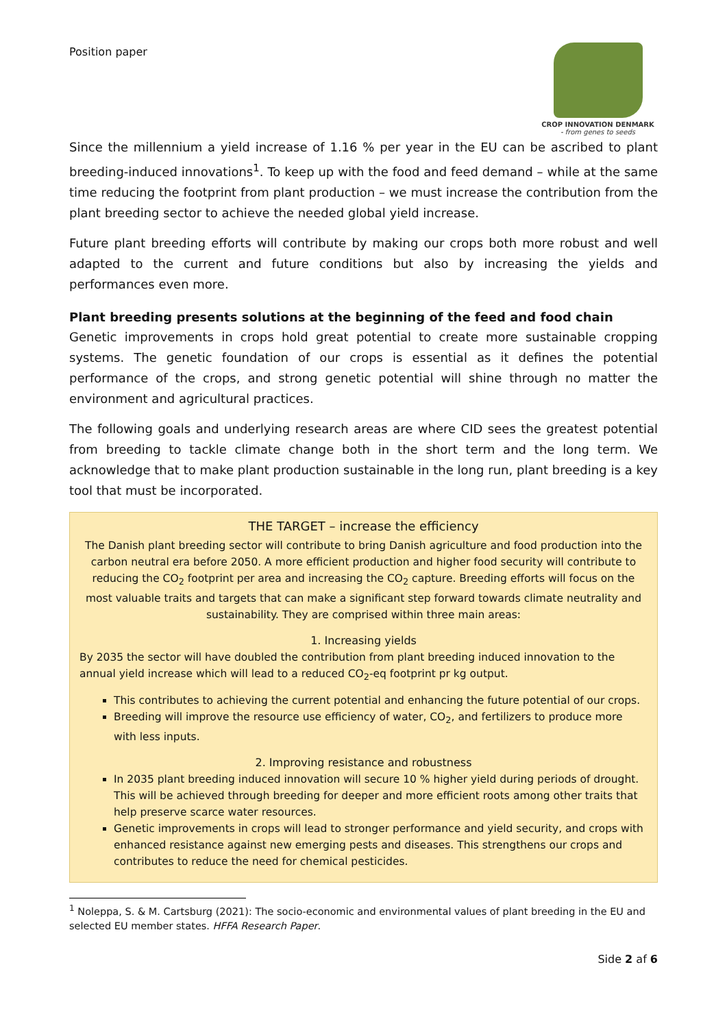Position paper
CROP INNOVATION DENMARK
- from genes to seeds
Since the millennium a yield increase of 1.16 % per year in the EU can be ascribed to plant breeding-induced innovations<sup>1</sup>. To keep up with the food and feed demand – while at the same time reducing the footprint from plant production – we must increase the contribution from the plant breeding sector to achieve the needed global yield increase.
Future plant breeding efforts will contribute by making our crops both more robust and well adapted to the current and future conditions but also by increasing the yields and performances even more.
Plant breeding presents solutions at the beginning of the feed and food chain
Genetic improvements in crops hold great potential to create more sustainable cropping systems. The genetic foundation of our crops is essential as it defines the potential performance of the crops, and strong genetic potential will shine through no matter the environment and agricultural practices.
The following goals and underlying research areas are where CID sees the greatest potential from breeding to tackle climate change both in the short term and the long term. We acknowledge that to make plant production sustainable in the long run, plant breeding is a key tool that must be incorporated.
THE TARGET – increase the efficiency
The Danish plant breeding sector will contribute to bring Danish agriculture and food production into the carbon neutral era before 2050. A more efficient production and higher food security will contribute to reducing the CO<sub>2</sub> footprint per area and increasing the CO<sub>2</sub> capture. Breeding efforts will focus on the most valuable traits and targets that can make a significant step forward towards climate neutrality and sustainability. They are comprised within three main areas:
1. Increasing yields
By 2035 the sector will have doubled the contribution from plant breeding induced innovation to the annual yield increase which will lead to a reduced CO<sub>2</sub>-eq footprint pr kg output.
This contributes to achieving the current potential and enhancing the future potential of our crops.
Breeding will improve the resource use efficiency of water, CO<sub>2</sub>, and fertilizers to produce more with less inputs.
2. Improving resistance and robustness
In 2035 plant breeding induced innovation will secure 10 % higher yield during periods of drought. This will be achieved through breeding for deeper and more efficient roots among other traits that help preserve scarce water resources.
Genetic improvements in crops will lead to stronger performance and yield security, and crops with enhanced resistance against new emerging pests and diseases. This strengthens our crops and contributes to reduce the need for chemical pesticides.
<sup>1</sup> Noleppa, S. & M. Cartsburg (2021): The socio-economic and environmental values of plant breeding in the EU and selected EU member states. HFFA Research Paper.
Side 2 af 6